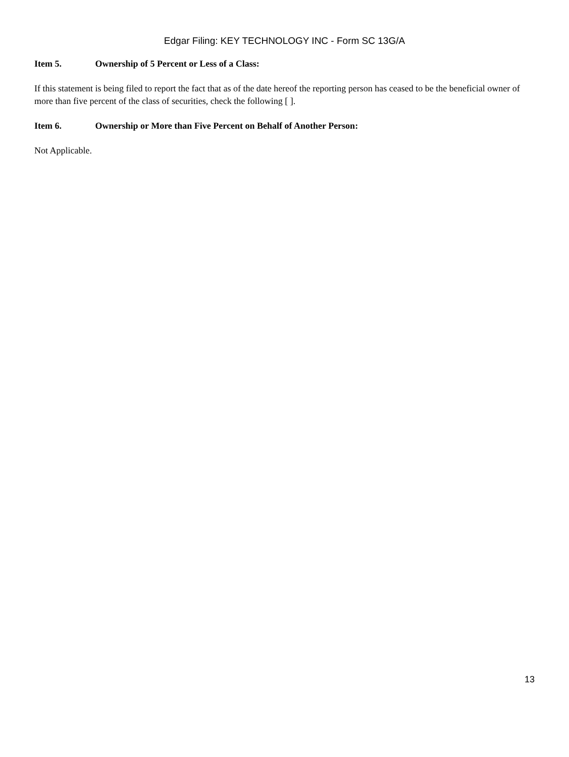Edgar Filing: KEY TECHNOLOGY INC - Form SC 13G/A
Item 5. Ownership of 5 Percent or Less of a Class:
If this statement is being filed to report the fact that as of the date hereof the reporting person has ceased to be the beneficial owner of more than five percent of the class of securities, check the following [ ].
Item 6. Ownership or More than Five Percent on Behalf of Another Person:
Not Applicable.
13